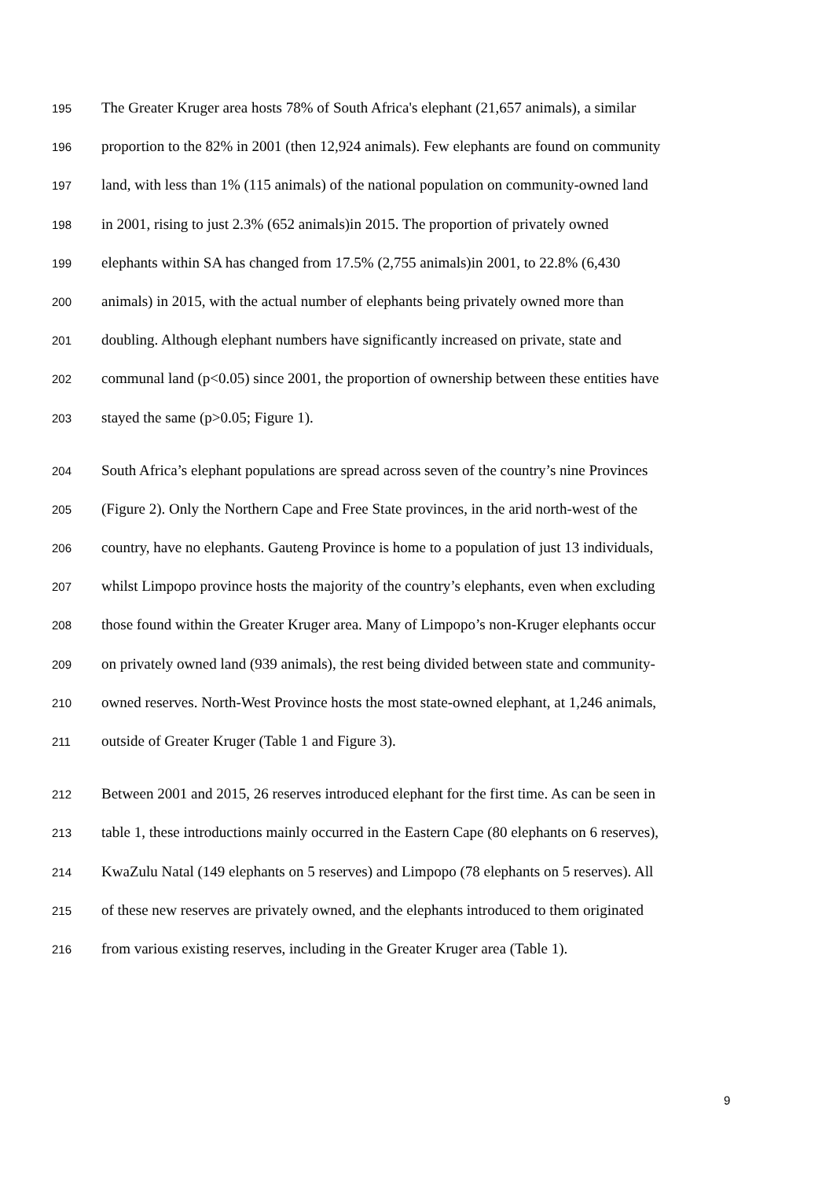195 The Greater Kruger area hosts 78% of South Africa's elephant (21,657 animals), a similar
196 proportion to the 82% in 2001 (then 12,924 animals). Few elephants are found on community
197 land, with less than 1% (115 animals) of the national population on community-owned land
198 in 2001, rising to just 2.3% (652 animals)in 2015. The proportion of privately owned
199 elephants within SA has changed from 17.5% (2,755 animals)in 2001, to 22.8% (6,430
200 animals) in 2015, with the actual number of elephants being privately owned more than
201 doubling. Although elephant numbers have significantly increased on private, state and
202 communal land (p<0.05) since 2001, the proportion of ownership between these entities have
203 stayed the same (p>0.05; Figure 1).
204 South Africa’s elephant populations are spread across seven of the country’s nine Provinces
205 (Figure 2). Only the Northern Cape and Free State provinces, in the arid north-west of the
206 country, have no elephants. Gauteng Province is home to a population of just 13 individuals,
207 whilst Limpopo province hosts the majority of the country’s elephants, even when excluding
208 those found within the Greater Kruger area. Many of Limpopo’s non-Kruger elephants occur
209 on privately owned land (939 animals), the rest being divided between state and community-
210 owned reserves. North-West Province hosts the most state-owned elephant, at 1,246 animals,
211 outside of Greater Kruger (Table 1 and Figure 3).
212 Between 2001 and 2015, 26 reserves introduced elephant for the first time. As can be seen in
213 table 1, these introductions mainly occurred in the Eastern Cape (80 elephants on 6 reserves),
214 KwaZulu Natal (149 elephants on 5 reserves) and Limpopo (78 elephants on 5 reserves). All
215 of these new reserves are privately owned, and the elephants introduced to them originated
216 from various existing reserves, including in the Greater Kruger area (Table 1).
9